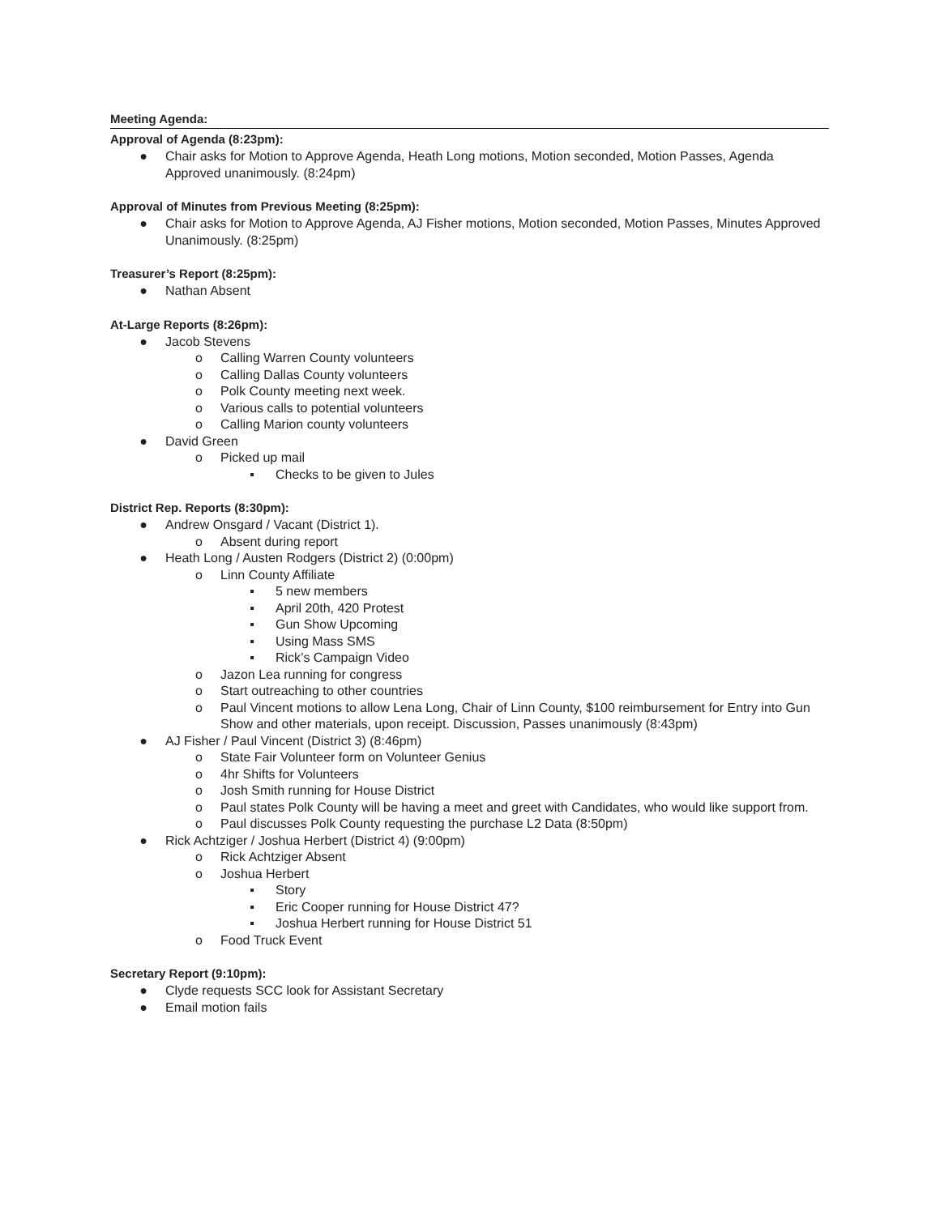Meeting Agenda:
Approval of Agenda (8:23pm):
● Chair asks for Motion to Approve Agenda, Heath Long motions, Motion seconded, Motion Passes, Agenda Approved unanimously. (8:24pm)
Approval of Minutes from Previous Meeting (8:25pm):
● Chair asks for Motion to Approve Agenda, AJ Fisher motions, Motion seconded, Motion Passes, Minutes Approved Unanimously. (8:25pm)
Treasurer’s Report (8:25pm):
● Nathan Absent
At-Large Reports (8:26pm):
● Jacob Stevens
o Calling Warren County volunteers
o Calling Dallas County volunteers
o Polk County meeting next week.
o Various calls to potential volunteers
o Calling Marion county volunteers
● David Green
o Picked up mail
▪ Checks to be given to Jules
District Rep. Reports (8:30pm):
● Andrew Onsgard / Vacant (District 1).
o Absent during report
● Heath Long / Austen Rodgers (District 2) (0:00pm)
o Linn County Affiliate
▪ 5 new members
▪ April 20th, 420 Protest
▪ Gun Show Upcoming
▪ Using Mass SMS
▪ Rick’s Campaign Video
o Jazon Lea running for congress
o Start outreaching to other countries
o Paul Vincent motions to allow Lena Long, Chair of Linn County, $100 reimbursement for Entry into Gun Show and other materials, upon receipt. Discussion, Passes unanimously (8:43pm)
● AJ Fisher / Paul Vincent (District 3) (8:46pm)
o State Fair Volunteer form on Volunteer Genius
o 4hr Shifts for Volunteers
o Josh Smith running for House District
o Paul states Polk County will be having a meet and greet with Candidates, who would like support from.
o Paul discusses Polk County requesting the purchase L2 Data (8:50pm)
● Rick Achtziger / Joshua Herbert (District 4) (9:00pm)
o Rick Achtziger Absent
o Joshua Herbert
▪ Story
▪ Eric Cooper running for House District 47?
▪ Joshua Herbert running for House District 51
o Food Truck Event
Secretary Report (9:10pm):
● Clyde requests SCC look for Assistant Secretary
● Email motion fails